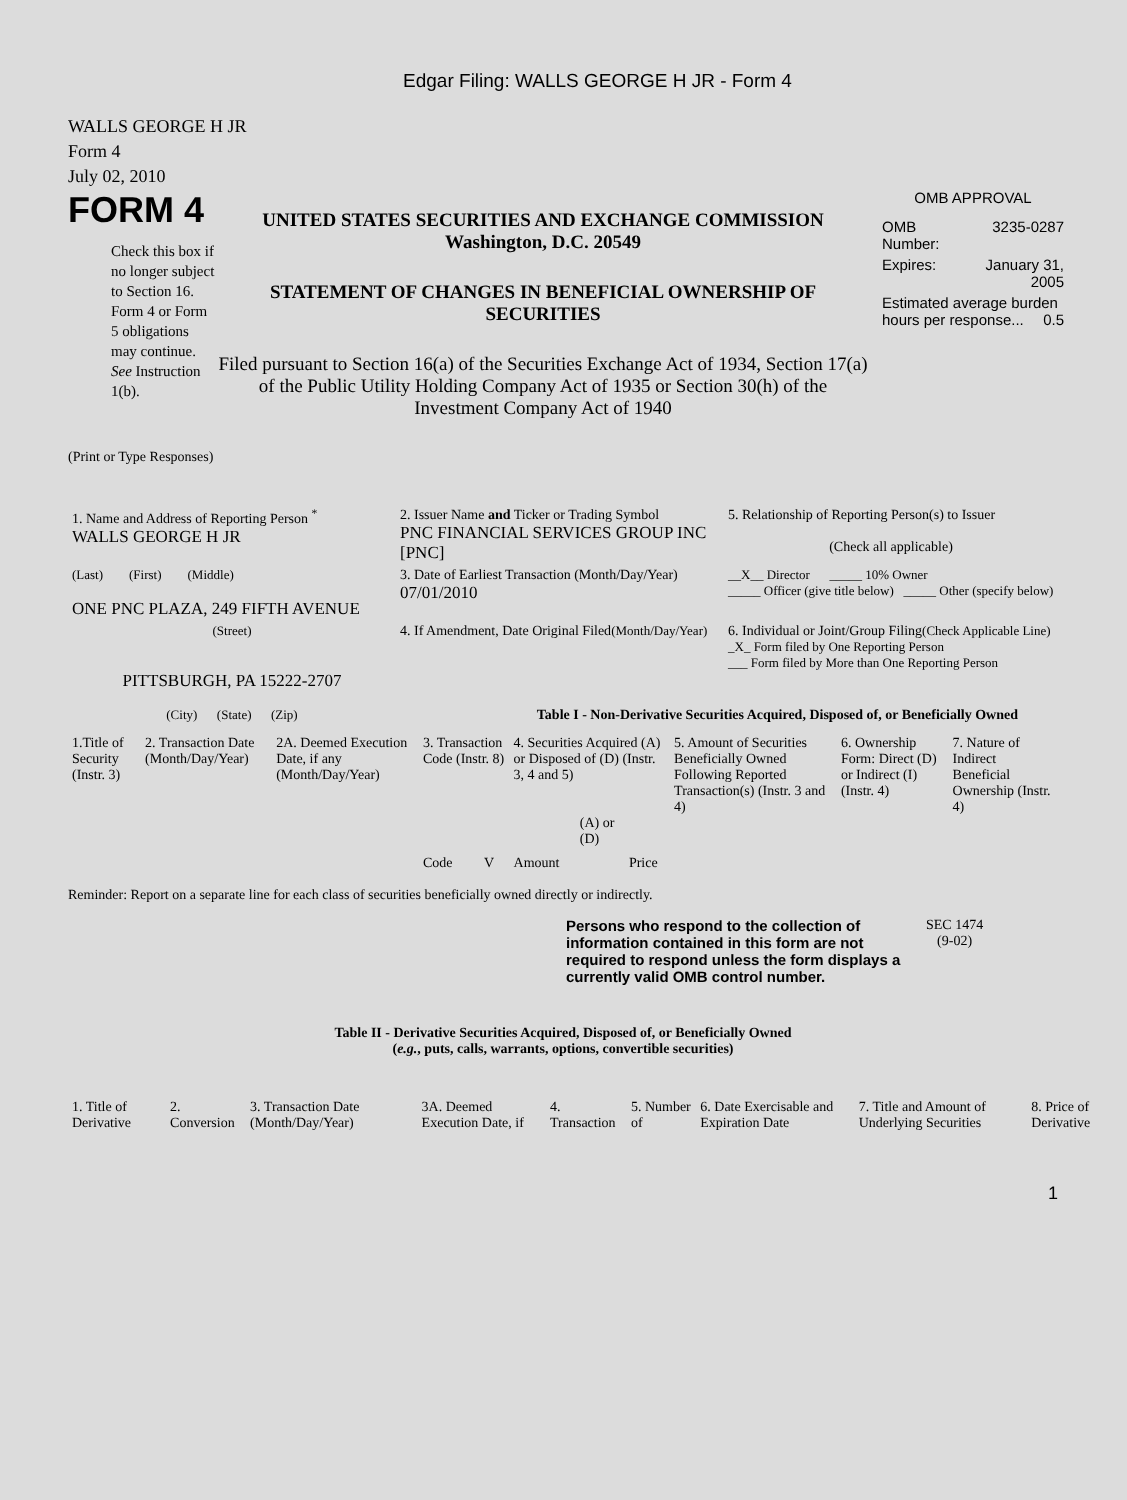Edgar Filing: WALLS GEORGE H JR - Form 4
WALLS GEORGE H JR
Form 4
July 02, 2010
FORM 4
Check this box if no longer subject to Section 16. Form 4 or Form 5 obligations may continue. See Instruction 1(b).
UNITED STATES SECURITIES AND EXCHANGE COMMISSION
Washington, D.C. 20549
STATEMENT OF CHANGES IN BENEFICIAL OWNERSHIP OF SECURITIES
Filed pursuant to Section 16(a) of the Securities Exchange Act of 1934, Section 17(a) of the Public Utility Holding Company Act of 1935 or Section 30(h) of the Investment Company Act of 1940
OMB APPROVAL
| OMB Number: | 3235-0287 |
| Expires: | January 31, 2005 |
| Estimated average burden hours per response... 0.5 | |
(Print or Type Responses)
| 1. Name and Address of Reporting Person <sup>*</sup> WALLS GEORGE H JR | 2. Issuer Name and Ticker or Trading Symbol PNC FINANCIAL SERVICES GROUP INC [PNC] | 5. Relationship of Reporting Person(s) to Issuer (Check all applicable) |
| (Last) (First) (Middle) ONE PNC PLAZA, 249 FIFTH AVENUE | 3. Date of Earliest Transaction (Month/Day/Year) 07/01/2010 | __X__ Director _____ 10% Owner _____ Officer (give title below) _____ Other (specify below) |
| (Street) PITTSBURGH, PA 15222-2707 (City) (State) (Zip) | 4. If Amendment, Date Original Filed (Month/Day/Year) | 6. Individual or Joint/Group Filing (Check Applicable Line) _X_ Form filed by One Reporting Person ___ Form filed by More than One Reporting Person |
Table I - Non-Derivative Securities Acquired, Disposed of, or Beneficially Owned
| 1.Title of Security (Instr. 3) | 2. Transaction Date (Month/Day/Year) | 2A. Deemed Execution Date, if any (Month/Day/Year) | 3. Transaction Code (Instr. 8) | | 4. Securities Acquired (A) or Disposed of (D) (Instr. 3, 4 and 5) | | | 5. Amount of Securities Beneficially Owned Following Reported Transaction(s) (Instr. 3 and 4) | 6. Ownership Form: Direct (D) or Indirect (I) (Instr. 4) | 7. Nature of Indirect Beneficial Ownership (Instr. 4) |
| --- | --- | --- | --- | --- | --- | --- | --- | --- | --- | --- |
| | | | Code | V | Amount | (A) or (D) | Price | | | |
Reminder: Report on a separate line for each class of securities beneficially owned directly or indirectly.
Persons who respond to the collection of information contained in this form are not required to respond unless the form displays a currently valid OMB control number.
SEC 1474
(9-02)
Table II - Derivative Securities Acquired, Disposed of, or Beneficially Owned
(e.g., puts, calls, warrants, options, convertible securities)
| 1. Title of Derivative | 2. Conversion | 3. Transaction Date (Month/Day/Year) | 3A. Deemed Execution Date, if | 4. Transaction | 5. Number of | 6. Date Exercisable and Expiration Date | 7. Title and Amount of Underlying Securities | 8. Price of Derivative |
| --- | --- | --- | --- | --- | --- | --- | --- | --- |
1